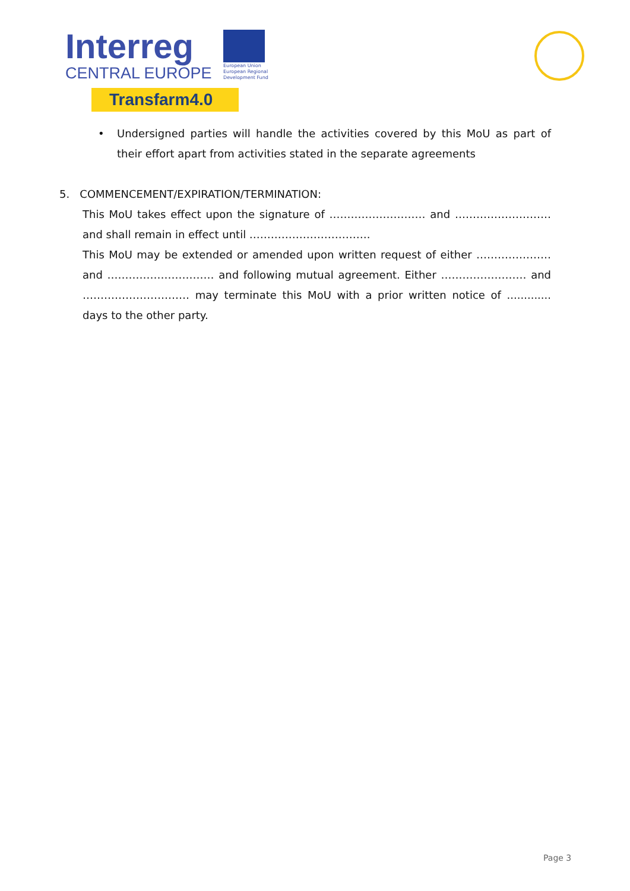Interreg
CENTRAL EUROPE
European Union
European Regional
Development Fund
Transfarm4.0
• Undersigned parties will handle the activities covered by this MoU as part of their effort apart from activities stated in the separate agreements
5. COMMENCEMENT/EXPIRATION/TERMINATION:
This MoU takes effect upon the signature of ……………………… and ……………………… and shall remain in effect until …………………………….
This MoU may be extended or amended upon written request of either ………………… and ………………………… and following mutual agreement. Either …………………… and ………………………… may terminate this MoU with a prior written notice of ............. days to the other party.
Page 3